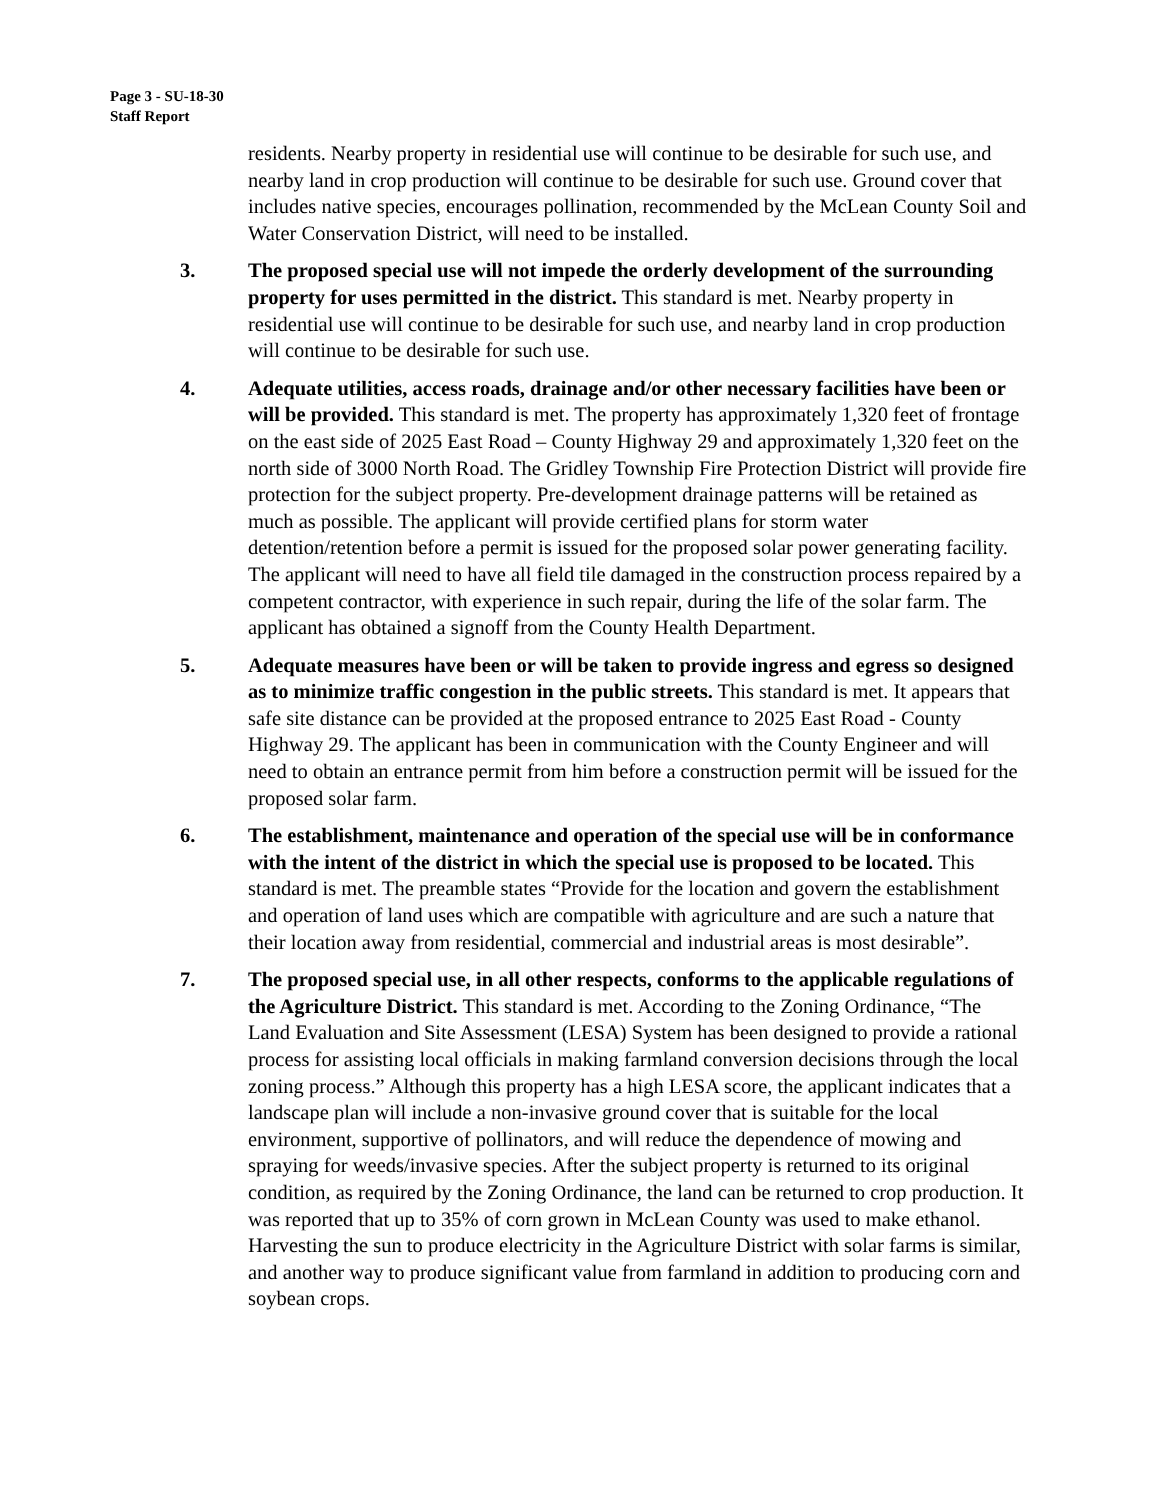Page 3 - SU-18-30
Staff Report
residents. Nearby property in residential use will continue to be desirable for such use, and nearby land in crop production will continue to be desirable for such use. Ground cover that includes native species, encourages pollination, recommended by the McLean County Soil and Water Conservation District, will need to be installed.
3. The proposed special use will not impede the orderly development of the surrounding property for uses permitted in the district. This standard is met. Nearby property in residential use will continue to be desirable for such use, and nearby land in crop production will continue to be desirable for such use.
4. Adequate utilities, access roads, drainage and/or other necessary facilities have been or will be provided. This standard is met. The property has approximately 1,320 feet of frontage on the east side of 2025 East Road – County Highway 29 and approximately 1,320 feet on the north side of 3000 North Road. The Gridley Township Fire Protection District will provide fire protection for the subject property. Pre-development drainage patterns will be retained as much as possible. The applicant will provide certified plans for storm water detention/retention before a permit is issued for the proposed solar power generating facility. The applicant will need to have all field tile damaged in the construction process repaired by a competent contractor, with experience in such repair, during the life of the solar farm. The applicant has obtained a signoff from the County Health Department.
5. Adequate measures have been or will be taken to provide ingress and egress so designed as to minimize traffic congestion in the public streets. This standard is met. It appears that safe site distance can be provided at the proposed entrance to 2025 East Road - County Highway 29. The applicant has been in communication with the County Engineer and will need to obtain an entrance permit from him before a construction permit will be issued for the proposed solar farm.
6. The establishment, maintenance and operation of the special use will be in conformance with the intent of the district in which the special use is proposed to be located. This standard is met. The preamble states “Provide for the location and govern the establishment and operation of land uses which are compatible with agriculture and are such a nature that their location away from residential, commercial and industrial areas is most desirable”.
7. The proposed special use, in all other respects, conforms to the applicable regulations of the Agriculture District. This standard is met. According to the Zoning Ordinance, “The Land Evaluation and Site Assessment (LESA) System has been designed to provide a rational process for assisting local officials in making farmland conversion decisions through the local zoning process.” Although this property has a high LESA score, the applicant indicates that a landscape plan will include a non-invasive ground cover that is suitable for the local environment, supportive of pollinators, and will reduce the dependence of mowing and spraying for weeds/invasive species. After the subject property is returned to its original condition, as required by the Zoning Ordinance, the land can be returned to crop production. It was reported that up to 35% of corn grown in McLean County was used to make ethanol. Harvesting the sun to produce electricity in the Agriculture District with solar farms is similar, and another way to produce significant value from farmland in addition to producing corn and soybean crops.